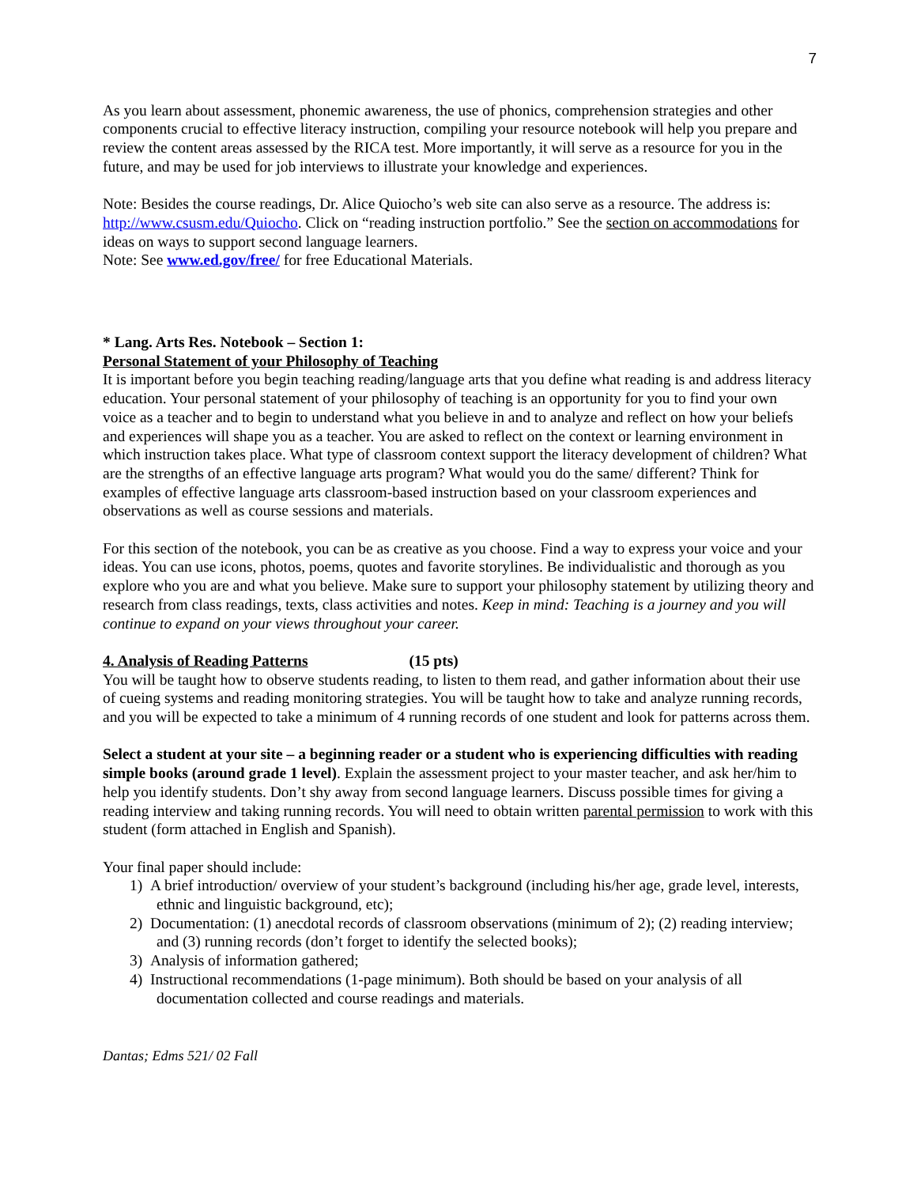7
As you learn about assessment, phonemic awareness, the use of phonics, comprehension strategies and other components crucial to effective literacy instruction, compiling your resource notebook will help you prepare and review the content areas assessed by the RICA test. More importantly, it will serve as a resource for you in the future, and may be used for job interviews to illustrate your knowledge and experiences.
Note: Besides the course readings, Dr. Alice Quiocho’s web site can also serve as a resource. The address is: http://www.csusm.edu/Quiocho. Click on “reading instruction portfolio.” See the section on accommodations for ideas on ways to support second language learners.
Note: See www.ed.gov/free/ for free Educational Materials.
* Lang. Arts Res. Notebook – Section 1:
Personal Statement of your Philosophy of Teaching
It is important before you begin teaching reading/language arts that you define what reading is and address literacy education. Your personal statement of your philosophy of teaching is an opportunity for you to find your own voice as a teacher and to begin to understand what you believe in and to analyze and reflect on how your beliefs and experiences will shape you as a teacher. You are asked to reflect on the context or learning environment in which instruction takes place. What type of classroom context support the literacy development of children? What are the strengths of an effective language arts program? What would you do the same/ different? Think for examples of effective language arts classroom-based instruction based on your classroom experiences and observations as well as course sessions and materials.
For this section of the notebook, you can be as creative as you choose. Find a way to express your voice and your ideas. You can use icons, photos, poems, quotes and favorite storylines. Be individualistic and thorough as you explore who you are and what you believe. Make sure to support your philosophy statement by utilizing theory and research from class readings, texts, class activities and notes. Keep in mind: Teaching is a journey and you will continue to expand on your views throughout your career.
4. Analysis of Reading Patterns (15 pts)
You will be taught how to observe students reading, to listen to them read, and gather information about their use of cueing systems and reading monitoring strategies. You will be taught how to take and analyze running records, and you will be expected to take a minimum of 4 running records of one student and look for patterns across them.
Select a student at your site – a beginning reader or a student who is experiencing difficulties with reading simple books (around grade 1 level). Explain the assessment project to your master teacher, and ask her/him to help you identify students. Don’t shy away from second language learners. Discuss possible times for giving a reading interview and taking running records. You will need to obtain written parental permission to work with this student (form attached in English and Spanish).
Your final paper should include:
1) A brief introduction/ overview of your student’s background (including his/her age, grade level, interests, ethnic and linguistic background, etc);
2) Documentation: (1) anecdotal records of classroom observations (minimum of 2); (2) reading interview; and (3) running records (don’t forget to identify the selected books);
3) Analysis of information gathered;
4) Instructional recommendations (1-page minimum). Both should be based on your analysis of all documentation collected and course readings and materials.
Dantas; Edms 521/ 02 Fall